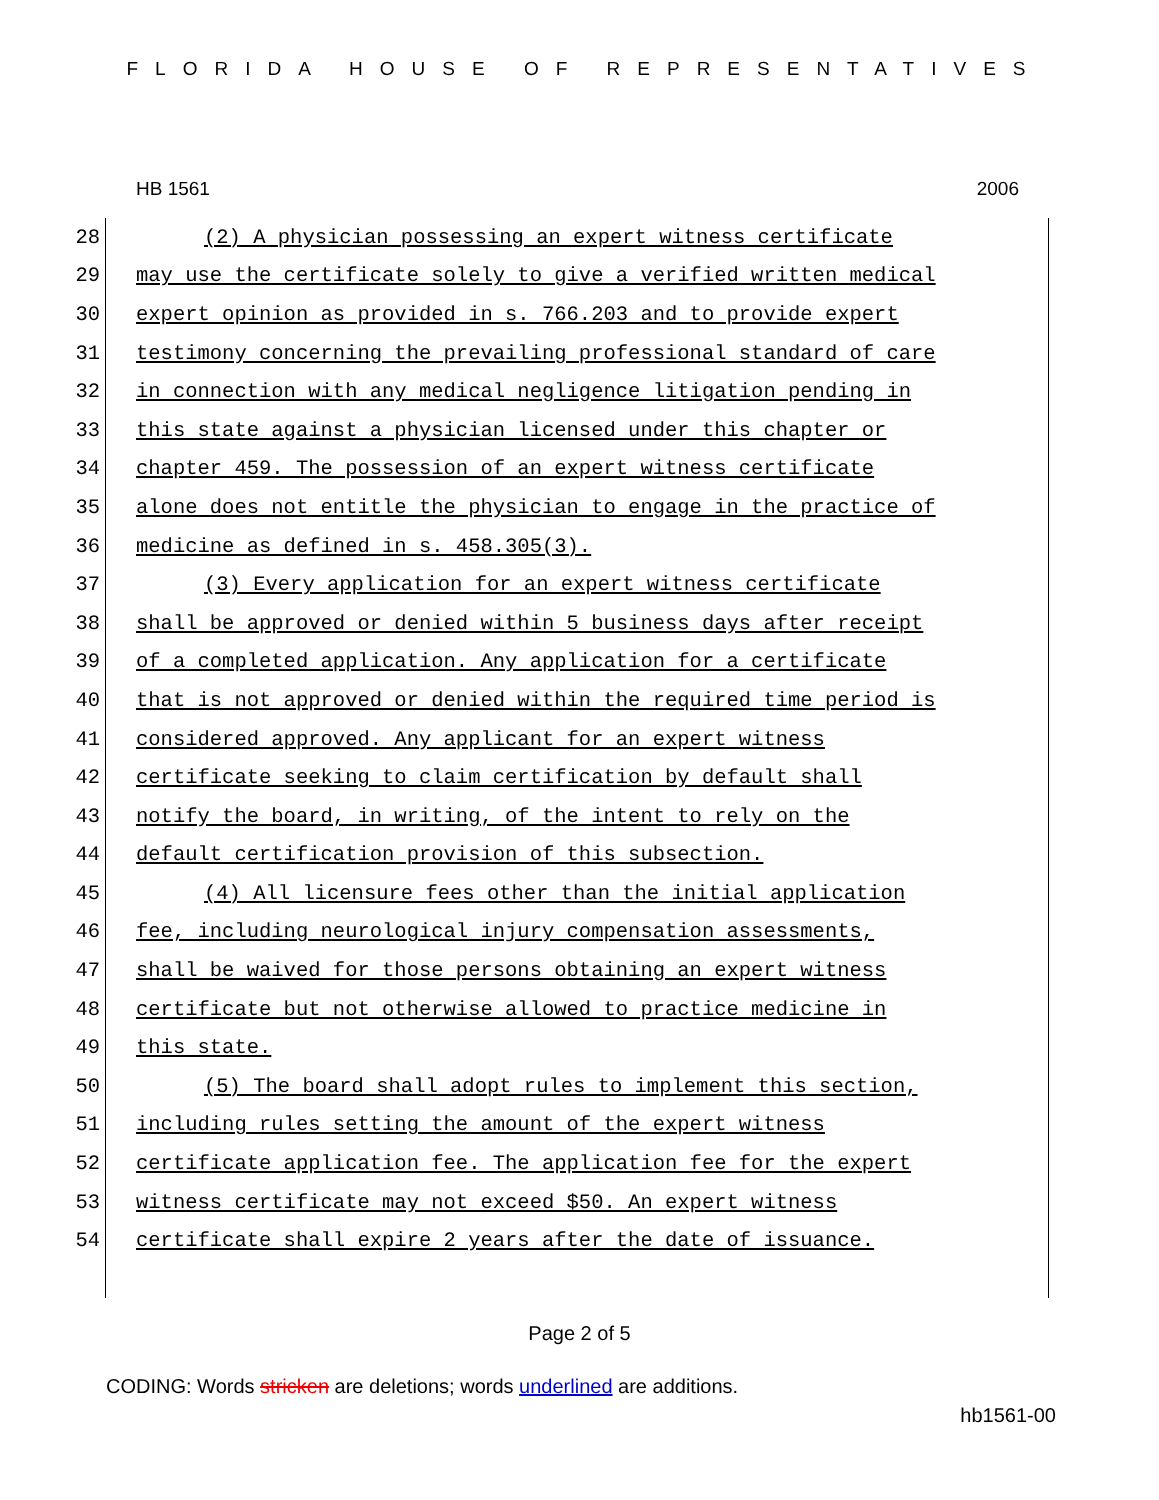FLORIDA HOUSE OF REPRESENTATIVES
HB 1561 2006
28 (2) A physician possessing an expert witness certificate
29 may use the certificate solely to give a verified written medical
30 expert opinion as provided in s. 766.203 and to provide expert
31 testimony concerning the prevailing professional standard of care
32 in connection with any medical negligence litigation pending in
33 this state against a physician licensed under this chapter or
34 chapter 459. The possession of an expert witness certificate
35 alone does not entitle the physician to engage in the practice of
36 medicine as defined in s. 458.305(3).
37 (3) Every application for an expert witness certificate
38 shall be approved or denied within 5 business days after receipt
39 of a completed application. Any application for a certificate
40 that is not approved or denied within the required time period is
41 considered approved. Any applicant for an expert witness
42 certificate seeking to claim certification by default shall
43 notify the board, in writing, of the intent to rely on the
44 default certification provision of this subsection.
45 (4) All licensure fees other than the initial application
46 fee, including neurological injury compensation assessments,
47 shall be waived for those persons obtaining an expert witness
48 certificate but not otherwise allowed to practice medicine in
49 this state.
50 (5) The board shall adopt rules to implement this section,
51 including rules setting the amount of the expert witness
52 certificate application fee. The application fee for the expert
53 witness certificate may not exceed $50. An expert witness
54 certificate shall expire 2 years after the date of issuance.
Page 2 of 5
CODING: Words stricken are deletions; words underlined are additions.
hb1561-00